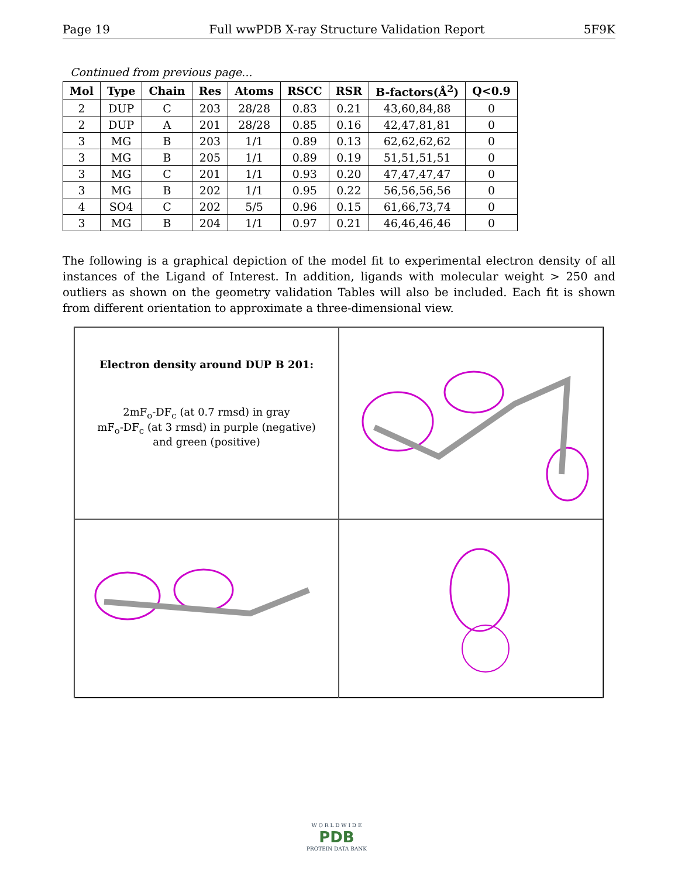Page 19 Full wwPDB X-ray Structure Validation Report 5F9K
Continued from previous page...
| Mol | Type | Chain | Res | Atoms | RSCC | RSR | B-factors(Å<sup>2</sup>) | Q<0.9 |
| --- | --- | --- | --- | --- | --- | --- | --- | --- |
| 2 | DUP | C | 203 | 28/28 | 0.83 | 0.21 | 43,60,84,88 | 0 |
| 2 | DUP | A | 201 | 28/28 | 0.85 | 0.16 | 42,47,81,81 | 0 |
| 3 | MG | B | 203 | 1/1 | 0.89 | 0.13 | 62,62,62,62 | 0 |
| 3 | MG | B | 205 | 1/1 | 0.89 | 0.19 | 51,51,51,51 | 0 |
| 3 | MG | C | 201 | 1/1 | 0.93 | 0.20 | 47,47,47,47 | 0 |
| 3 | MG | B | 202 | 1/1 | 0.95 | 0.22 | 56,56,56,56 | 0 |
| 4 | SO4 | C | 202 | 5/5 | 0.96 | 0.15 | 61,66,73,74 | 0 |
| 3 | MG | B | 204 | 1/1 | 0.97 | 0.21 | 46,46,46,46 | 0 |
The following is a graphical depiction of the model fit to experimental electron density of all instances of the Ligand of Interest. In addition, ligands with molecular weight > 250 and outliers as shown on the geometry validation Tables will also be included. Each fit is shown from different orientation to approximate a three-dimensional view.
Electron density around DUP B 201:
2mF<sub>o</sub>-DF<sub>c</sub> (at 0.7 rmsd) in gray
mF<sub>o</sub>-DF<sub>c</sub> (at 3 rmsd) in purple (negative)
and green (positive)
W O R L D W I D E
PDB
PROTEIN DATA BANK